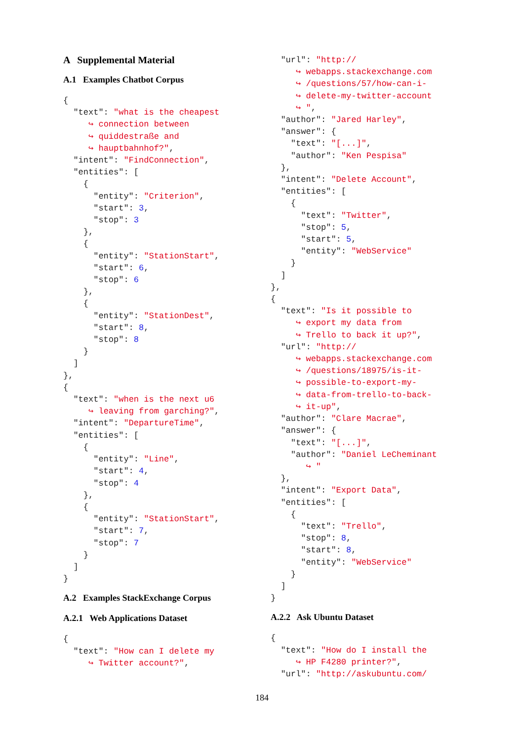A Supplemental Material
A.1 Examples Chatbot Corpus
{
  "text": "what is the cheapest
     ↪ connection between
     ↪ quiddestraße and
     ↪ hauptbahnhof?",
  "intent": "FindConnection",
  "entities": [
    {
      "entity": "Criterion",
      "start": 3,
      "stop": 3
    },
    {
      "entity": "StationStart",
      "start": 6,
      "stop": 6
    },
    {
      "entity": "StationDest",
      "start": 8,
      "stop": 8
    }
  ]
},
{
  "text": "when is the next u6
     ↪ leaving from garching?",
  "intent": "DepartureTime",
  "entities": [
    {
      "entity": "Line",
      "start": 4,
      "stop": 4
    },
    {
      "entity": "StationStart",
      "start": 7,
      "stop": 7
    }
  ]
}
A.2 Examples StackExchange Corpus
A.2.1 Web Applications Dataset
{
  "text": "How can I delete my
     ↪ Twitter account?",
  "url": "http://
     ↪ webapps.stackexchange.com
     ↪ /questions/57/how-can-i-
     ↪ delete-my-twitter-account
     ↪ ",
  "author": "Jared Harley",
  "answer": {
    "text": "[...]",
    "author": "Ken Pespisa"
  },
  "intent": "Delete Account",
  "entities": [
    {
      "text": "Twitter",
      "stop": 5,
      "start": 5,
      "entity": "WebService"
    }
  ]
},
{
  "text": "Is it possible to
     ↪ export my data from
     ↪ Trello to back it up?",
  "url": "http://
     ↪ webapps.stackexchange.com
     ↪ /questions/18975/is-it-
     ↪ possible-to-export-my-
     ↪ data-from-trello-to-back-
     ↪ it-up",
  "author": "Clare Macrae",
  "answer": {
    "text": "[...]",
    "author": "Daniel LeCheminant
       ↪ "
  },
  "intent": "Export Data",
  "entities": [
    {
      "text": "Trello",
      "stop": 8,
      "start": 8,
      "entity": "WebService"
    }
  ]
}
A.2.2 Ask Ubuntu Dataset
{
  "text": "How do I install the
     ↪ HP F4280 printer?",
  "url": "http://askubuntu.com/
184